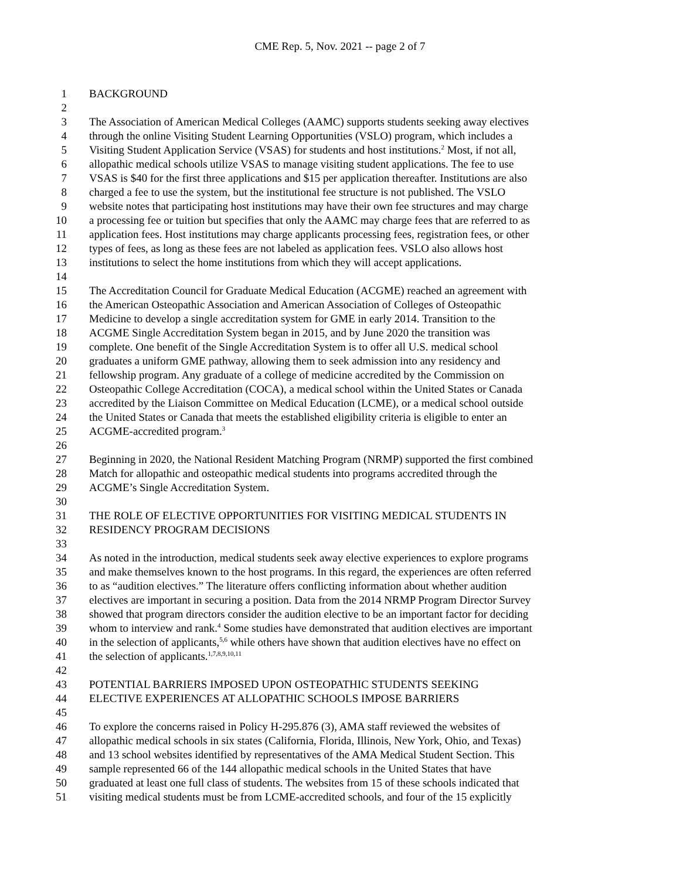CME Rep. 5, Nov. 2021 -- page 2 of 7
1 BACKGROUND
2
3 The Association of American Medical Colleges (AAMC) supports students seeking away electives
4 through the online Visiting Student Learning Opportunities (VSLO) program, which includes a
5 Visiting Student Application Service (VSAS) for students and host institutions.<sup>2</sup> Most, if not all,
6 allopathic medical schools utilize VSAS to manage visiting student applications. The fee to use
7 VSAS is $40 for the first three applications and $15 per application thereafter. Institutions are also
8 charged a fee to use the system, but the institutional fee structure is not published. The VSLO
9 website notes that participating host institutions may have their own fee structures and may charge
10 a processing fee or tuition but specifies that only the AAMC may charge fees that are referred to as
11 application fees. Host institutions may charge applicants processing fees, registration fees, or other
12 types of fees, as long as these fees are not labeled as application fees. VSLO also allows host
13 institutions to select the home institutions from which they will accept applications.
14
15 The Accreditation Council for Graduate Medical Education (ACGME) reached an agreement with
16 the American Osteopathic Association and American Association of Colleges of Osteopathic
17 Medicine to develop a single accreditation system for GME in early 2014. Transition to the
18 ACGME Single Accreditation System began in 2015, and by June 2020 the transition was
19 complete. One benefit of the Single Accreditation System is to offer all U.S. medical school
20 graduates a uniform GME pathway, allowing them to seek admission into any residency and
21 fellowship program. Any graduate of a college of medicine accredited by the Commission on
22 Osteopathic College Accreditation (COCA), a medical school within the United States or Canada
23 accredited by the Liaison Committee on Medical Education (LCME), or a medical school outside
24 the United States or Canada that meets the established eligibility criteria is eligible to enter an
25 ACGME-accredited program.<sup>3</sup>
26
27 Beginning in 2020, the National Resident Matching Program (NRMP) supported the first combined
28 Match for allopathic and osteopathic medical students into programs accredited through the
29 ACGME’s Single Accreditation System.
30
31 THE ROLE OF ELECTIVE OPPORTUNITIES FOR VISITING MEDICAL STUDENTS IN
32 RESIDENCY PROGRAM DECISIONS
33
34 As noted in the introduction, medical students seek away elective experiences to explore programs
35 and make themselves known to the host programs. In this regard, the experiences are often referred
36 to as “audition electives.” The literature offers conflicting information about whether audition
37 electives are important in securing a position. Data from the 2014 NRMP Program Director Survey
38 showed that program directors consider the audition elective to be an important factor for deciding
39 whom to interview and rank.<sup>4</sup> Some studies have demonstrated that audition electives are important
40 in the selection of applicants,<sup>5,6</sup> while others have shown that audition electives have no effect on
41 the selection of applicants.<sup>1,7,8,9,10,11</sup>
42
43 POTENTIAL BARRIERS IMPOSED UPON OSTEOPATHIC STUDENTS SEEKING
44 ELECTIVE EXPERIENCES AT ALLOPATHIC SCHOOLS IMPOSE BARRIERS
45
46 To explore the concerns raised in Policy H-295.876 (3), AMA staff reviewed the websites of
47 allopathic medical schools in six states (California, Florida, Illinois, New York, Ohio, and Texas)
48 and 13 school websites identified by representatives of the AMA Medical Student Section. This
49 sample represented 66 of the 144 allopathic medical schools in the United States that have
50 graduated at least one full class of students. The websites from 15 of these schools indicated that
51 visiting medical students must be from LCME-accredited schools, and four of the 15 explicitly